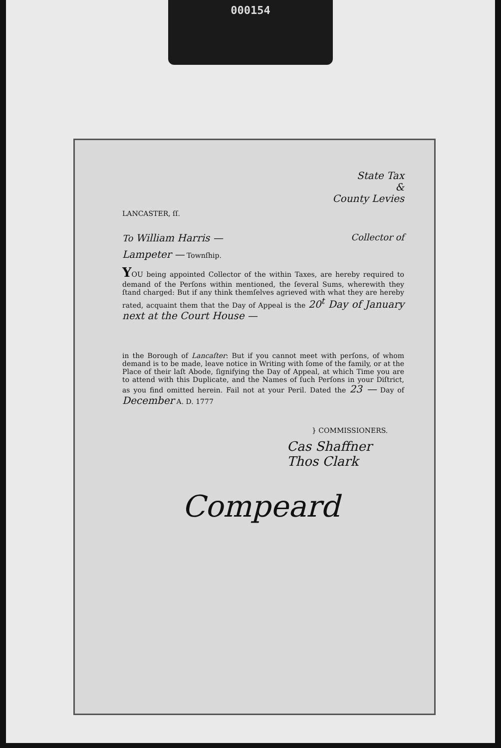000154
State Tax
&
County Levies
LANCASTER, ſſ.
To William Harris — Collector of
Lampeter — Townſhip.
YOU being appointed Collector of the within Taxes, are hereby required to demand of the Perſons within mentioned, the ſeveral Sums, wherewith they ſtand charged: But if any think themſelves agrieved with what they are hereby rated, acquaint them that the Day of Appeal is the 20<sup>t</sup> Day of January next at the Court House —
in the Borough of Lancaſter: But if you cannot meet with perſons, of whom demand is to be made, leave notice in Writing with ſome of the family, or at the Place of their laſt Abode, ſignifying the Day of Appeal, at which Time you are to attend with this Duplicate, and the Names of ſuch Perſons in your Diſtrict, as you find omitted herein. Fail not at your Peril. Dated the 23 — Day of December A. D. 1777
} COMMISSIONERS.
Cas Shaffner
Thos Clark
Compeard